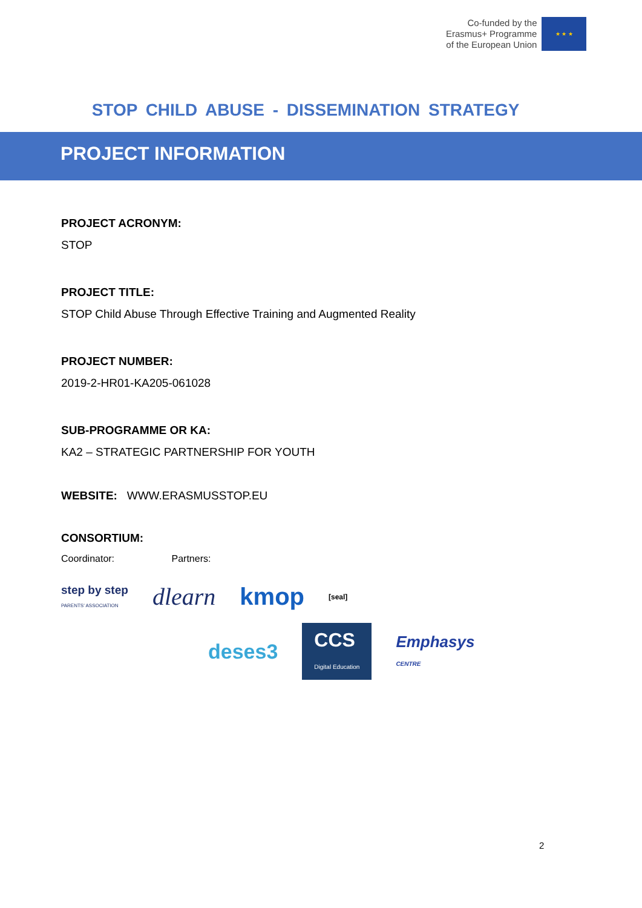Co-funded by the
Erasmus+ Programme
of the European Union
★ ★ ★
STOP CHILD ABUSE - DISSEMINATION STRATEGY
PROJECT INFORMATION
PROJECT ACRONYM:
STOP
PROJECT TITLE:
STOP Child Abuse Through Effective Training and Augmented Reality
PROJECT NUMBER:
2019-2-HR01-KA205-061028
SUB-PROGRAMME OR KA:
KA2 – STRATEGIC PARTNERSHIP FOR YOUTH
WEBSITE: WWW.ERASMUSSTOP.EU
CONSORTIUM:
Coordinator: Partners:
step by step
PARENTS' ASSOCIATION dlearn kmop [seal]
deses3 CCS
Digital Education Emphasys
CENTRE
2